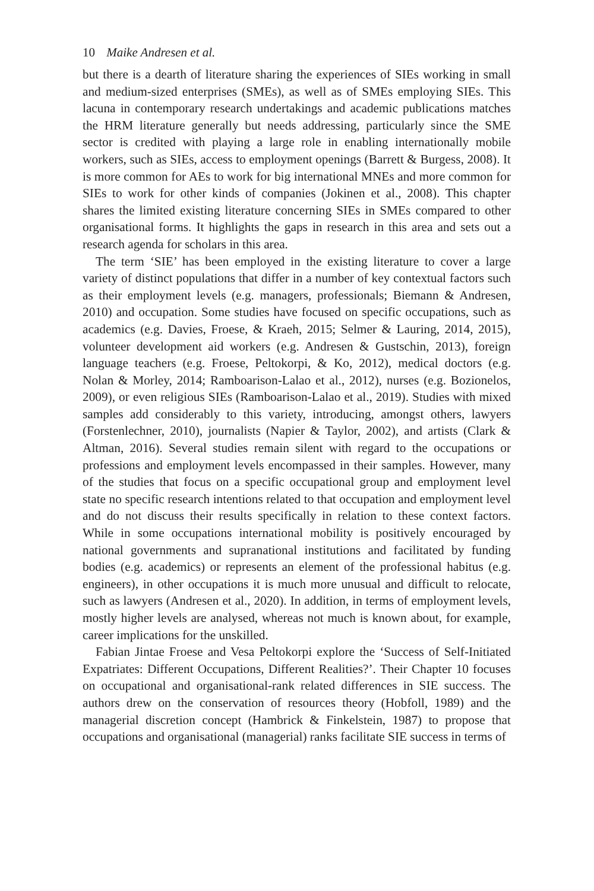10 Maike Andresen et al.
but there is a dearth of literature sharing the experiences of SIEs working in small and medium-sized enterprises (SMEs), as well as of SMEs employing SIEs. This lacuna in contemporary research undertakings and academic publications matches the HRM literature generally but needs addressing, particularly since the SME sector is credited with playing a large role in enabling internationally mobile workers, such as SIEs, access to employment openings (Barrett & Burgess, 2008). It is more common for AEs to work for big international MNEs and more common for SIEs to work for other kinds of companies (Jokinen et al., 2008). This chapter shares the limited existing literature concerning SIEs in SMEs compared to other organisational forms. It highlights the gaps in research in this area and sets out a research agenda for scholars in this area.
The term ‘SIE’ has been employed in the existing literature to cover a large variety of distinct populations that differ in a number of key contextual factors such as their employment levels (e.g. managers, professionals; Biemann & Andresen, 2010) and occupation. Some studies have focused on specific occupations, such as academics (e.g. Davies, Froese, & Kraeh, 2015; Selmer & Lauring, 2014, 2015), volunteer development aid workers (e.g. Andresen & Gustschin, 2013), foreign language teachers (e.g. Froese, Peltokorpi, & Ko, 2012), medical doctors (e.g. Nolan & Morley, 2014; Ramboarison-Lalao et al., 2012), nurses (e.g. Bozionelos, 2009), or even religious SIEs (Ramboarison-Lalao et al., 2019). Studies with mixed samples add considerably to this variety, introducing, amongst others, lawyers (Forstenlechner, 2010), journalists (Napier & Taylor, 2002), and artists (Clark & Altman, 2016). Several studies remain silent with regard to the occupations or professions and employment levels encompassed in their samples. However, many of the studies that focus on a specific occupational group and employment level state no specific research intentions related to that occupation and employment level and do not discuss their results specifically in relation to these context factors. While in some occupations international mobility is positively encouraged by national governments and supranational institutions and facilitated by funding bodies (e.g. academics) or represents an element of the professional habitus (e.g. engineers), in other occupations it is much more unusual and difficult to relocate, such as lawyers (Andresen et al., 2020). In addition, in terms of employment levels, mostly higher levels are analysed, whereas not much is known about, for example, career implications for the unskilled.
Fabian Jintae Froese and Vesa Peltokorpi explore the ‘Success of Self-Initiated Expatriates: Different Occupations, Different Realities?’. Their Chapter 10 focuses on occupational and organisational-rank related differences in SIE success. The authors drew on the conservation of resources theory (Hobfoll, 1989) and the managerial discretion concept (Hambrick & Finkelstein, 1987) to propose that occupations and organisational (managerial) ranks facilitate SIE success in terms of